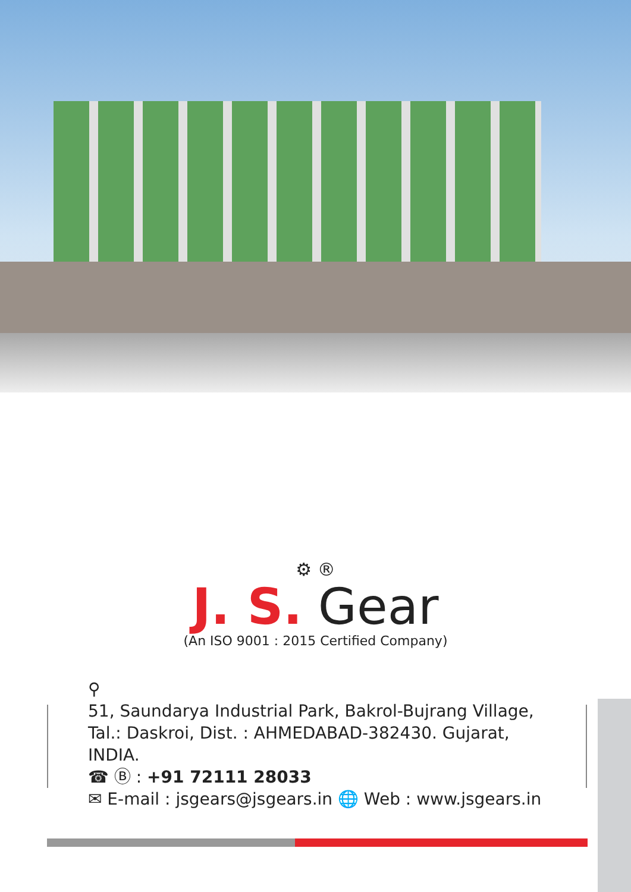⚙ ®
J. S. Gear
(An ISO 9001 : 2015 Certified Company)
⚲
51, Saundarya Industrial Park, Bakrol-Bujrang Village,
Tal.: Daskroi, Dist. : AHMEDABAD-382430. Gujarat, INDIA.
☎ Ⓑ : +91 72111 28033
✉ E-mail : jsgears@jsgears.in 🌐 Web : www.jsgears.in